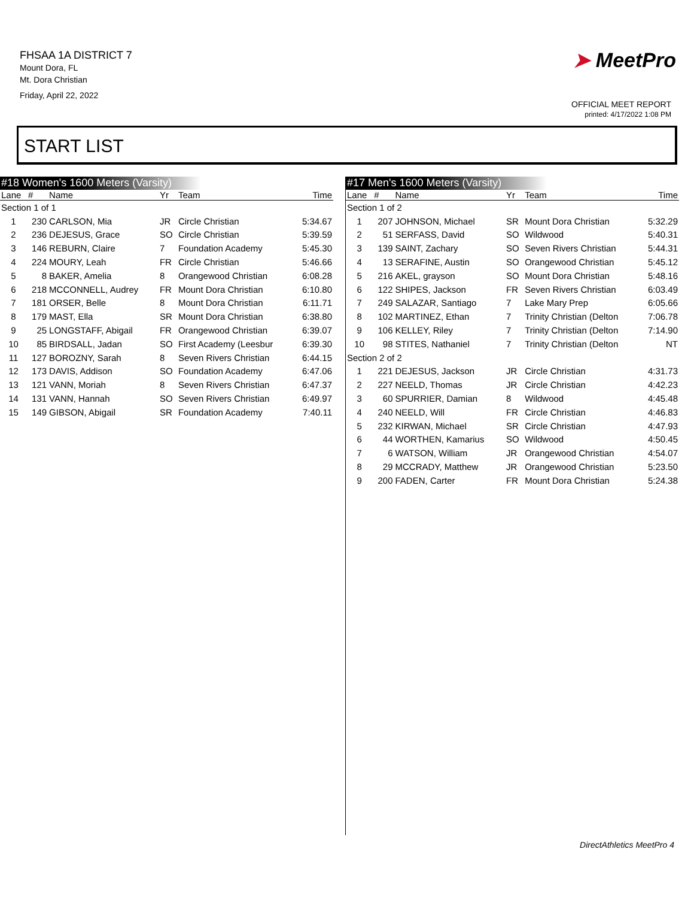FHSAA 1A DISTRICT 7
Mount Dora, FL
Mt. Dora Christian
Friday, April 22, 2022
➤ MeetPro
OFFICIAL MEET REPORT
printed: 4/17/2022 1:08 PM
START LIST
#18 Women's 1600 Meters (Varsity)
| Lane | # | Name | Yr | Team | Time |
| --- | --- | --- | --- | --- | --- |
| Section 1 of 1 | | | | | |
| 1 | 230 | CARLSON, Mia | JR | Circle Christian | 5:34.67 |
| 2 | 236 | DEJESUS, Grace | SO | Circle Christian | 5:39.59 |
| 3 | 146 | REBURN, Claire | 7 | Foundation Academy | 5:45.30 |
| 4 | 224 | MOURY, Leah | FR | Circle Christian | 5:46.66 |
| 5 | 8 | BAKER, Amelia | 8 | Orangewood Christian | 6:08.28 |
| 6 | 218 | MCCONNELL, Audrey | FR | Mount Dora Christian | 6:10.80 |
| 7 | 181 | ORSER, Belle | 8 | Mount Dora Christian | 6:11.71 |
| 8 | 179 | MAST, Ella | SR | Mount Dora Christian | 6:38.80 |
| 9 | 25 | LONGSTAFF, Abigail | FR | Orangewood Christian | 6:39.07 |
| 10 | 85 | BIRDSALL, Jadan | SO | First Academy (Leesbur | 6:39.30 |
| 11 | 127 | BOROZNY, Sarah | 8 | Seven Rivers Christian | 6:44.15 |
| 12 | 173 | DAVIS, Addison | SO | Foundation Academy | 6:47.06 |
| 13 | 121 | VANN, Moriah | 8 | Seven Rivers Christian | 6:47.37 |
| 14 | 131 | VANN, Hannah | SO | Seven Rivers Christian | 6:49.97 |
| 15 | 149 | GIBSON, Abigail | SR | Foundation Academy | 7:40.11 |
#17 Men's 1600 Meters (Varsity)
| Lane | # | Name | Yr | Team | Time |
| --- | --- | --- | --- | --- | --- |
| Section 1 of 2 | | | | | |
| 1 | 207 | JOHNSON, Michael | SR | Mount Dora Christian | 5:32.29 |
| 2 | 51 | SERFASS, David | SO | Wildwood | 5:40.31 |
| 3 | 139 | SAINT, Zachary | SO | Seven Rivers Christian | 5:44.31 |
| 4 | 13 | SERAFINE, Austin | SO | Orangewood Christian | 5:45.12 |
| 5 | 216 | AKEL, grayson | SO | Mount Dora Christian | 5:48.16 |
| 6 | 122 | SHIPES, Jackson | FR | Seven Rivers Christian | 6:03.49 |
| 7 | 249 | SALAZAR, Santiago | 7 | Lake Mary Prep | 6:05.66 |
| 8 | 102 | MARTINEZ, Ethan | 7 | Trinity Christian (Delton | 7:06.78 |
| 9 | 106 | KELLEY, Riley | 7 | Trinity Christian (Delton | 7:14.90 |
| 10 | 98 | STITES, Nathaniel | 7 | Trinity Christian (Delton | NT |
| Section 2 of 2 | | | | | |
| 1 | 221 | DEJESUS, Jackson | JR | Circle Christian | 4:31.73 |
| 2 | 227 | NEELD, Thomas | JR | Circle Christian | 4:42.23 |
| 3 | 60 | SPURRIER, Damian | 8 | Wildwood | 4:45.48 |
| 4 | 240 | NEELD, Will | FR | Circle Christian | 4:46.83 |
| 5 | 232 | KIRWAN, Michael | SR | Circle Christian | 4:47.93 |
| 6 | 44 | WORTHEN, Kamarius | SO | Wildwood | 4:50.45 |
| 7 | 6 | WATSON, William | JR | Orangewood Christian | 4:54.07 |
| 8 | 29 | MCCRADY, Matthew | JR | Orangewood Christian | 5:23.50 |
| 9 | 200 | FADEN, Carter | FR | Mount Dora Christian | 5:24.38 |
DirectAthletics MeetPro 4